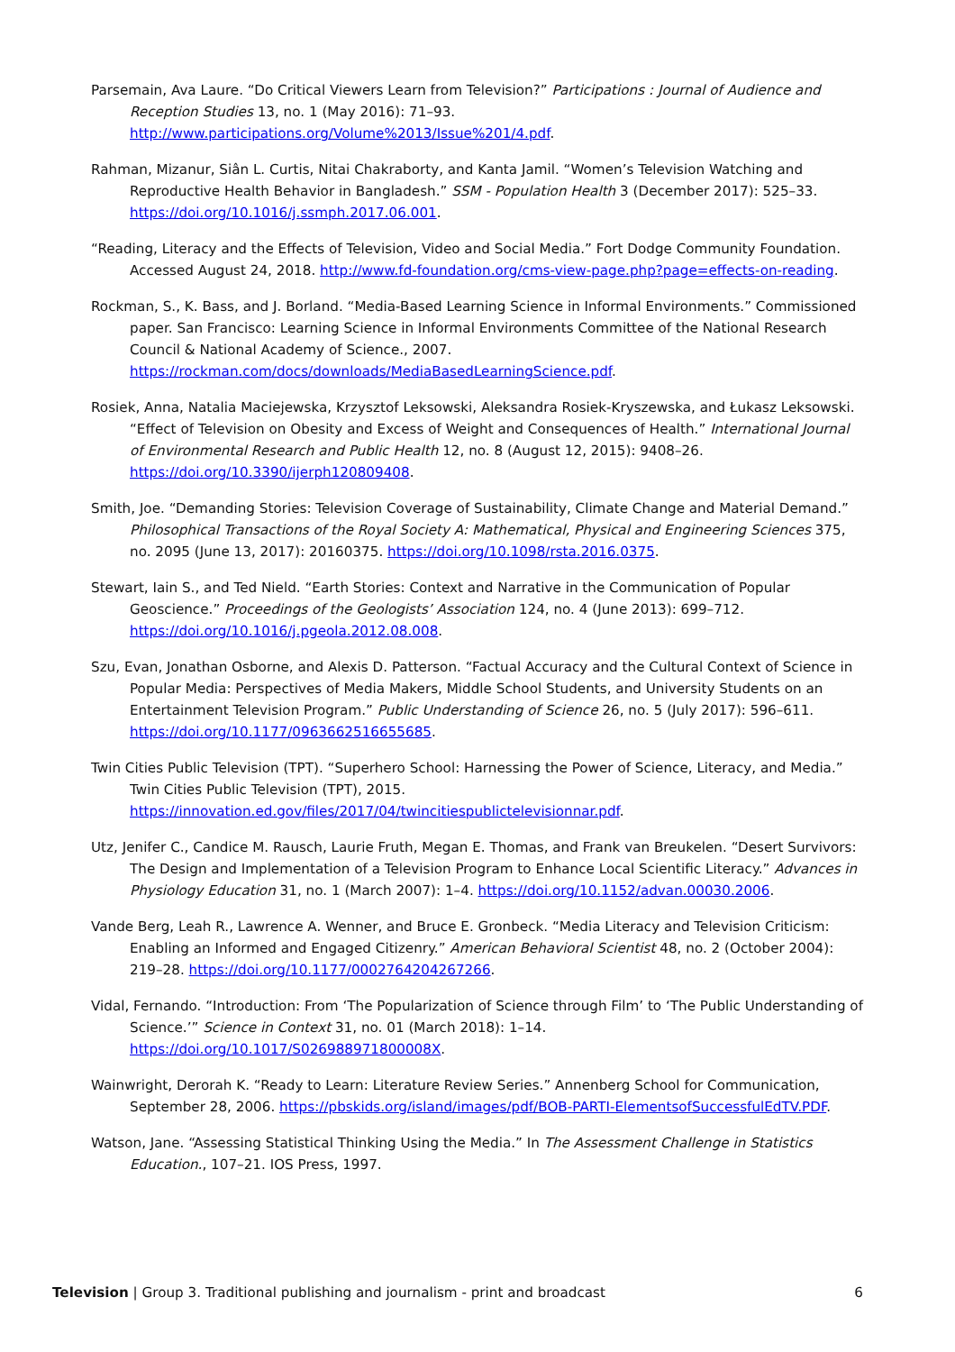Parsemain, Ava Laure. “Do Critical Viewers Learn from Television?” Participations : Journal of Audience and Reception Studies 13, no. 1 (May 2016): 71–93. http://www.participations.org/Volume%2013/Issue%201/4.pdf.
Rahman, Mizanur, Siân L. Curtis, Nitai Chakraborty, and Kanta Jamil. “Women’s Television Watching and Reproductive Health Behavior in Bangladesh.” SSM - Population Health 3 (December 2017): 525–33. https://doi.org/10.1016/j.ssmph.2017.06.001.
“Reading, Literacy and the Effects of Television, Video and Social Media.” Fort Dodge Community Foundation. Accessed August 24, 2018. http://www.fd-foundation.org/cms-view-page.php?page=effects-on-reading.
Rockman, S., K. Bass, and J. Borland. “Media-Based Learning Science in Informal Environments.” Commissioned paper. San Francisco: Learning Science in Informal Environments Committee of the National Research Council & National Academy of Science., 2007. https://rockman.com/docs/downloads/MediaBasedLearningScience.pdf.
Rosiek, Anna, Natalia Maciejewska, Krzysztof Leksowski, Aleksandra Rosiek-Kryszewska, and Łukasz Leksowski. “Effect of Television on Obesity and Excess of Weight and Consequences of Health.” International Journal of Environmental Research and Public Health 12, no. 8 (August 12, 2015): 9408–26. https://doi.org/10.3390/ijerph120809408.
Smith, Joe. “Demanding Stories: Television Coverage of Sustainability, Climate Change and Material Demand.” Philosophical Transactions of the Royal Society A: Mathematical, Physical and Engineering Sciences 375, no. 2095 (June 13, 2017): 20160375. https://doi.org/10.1098/rsta.2016.0375.
Stewart, Iain S., and Ted Nield. “Earth Stories: Context and Narrative in the Communication of Popular Geoscience.” Proceedings of the Geologists’ Association 124, no. 4 (June 2013): 699–712. https://doi.org/10.1016/j.pgeola.2012.08.008.
Szu, Evan, Jonathan Osborne, and Alexis D. Patterson. “Factual Accuracy and the Cultural Context of Science in Popular Media: Perspectives of Media Makers, Middle School Students, and University Students on an Entertainment Television Program.” Public Understanding of Science 26, no. 5 (July 2017): 596–611. https://doi.org/10.1177/0963662516655685.
Twin Cities Public Television (TPT). “Superhero School: Harnessing the Power of Science, Literacy, and Media.” Twin Cities Public Television (TPT), 2015. https://innovation.ed.gov/files/2017/04/twincitiespublictelevisionnar.pdf.
Utz, Jenifer C., Candice M. Rausch, Laurie Fruth, Megan E. Thomas, and Frank van Breukelen. “Desert Survivors: The Design and Implementation of a Television Program to Enhance Local Scientific Literacy.” Advances in Physiology Education 31, no. 1 (March 2007): 1–4. https://doi.org/10.1152/advan.00030.2006.
Vande Berg, Leah R., Lawrence A. Wenner, and Bruce E. Gronbeck. “Media Literacy and Television Criticism: Enabling an Informed and Engaged Citizenry.” American Behavioral Scientist 48, no. 2 (October 2004): 219–28. https://doi.org/10.1177/0002764204267266.
Vidal, Fernando. “Introduction: From ‘The Popularization of Science through Film’ to ‘The Public Understanding of Science.’” Science in Context 31, no. 01 (March 2018): 1–14. https://doi.org/10.1017/S026988971800008X.
Wainwright, Derorah K. “Ready to Learn: Literature Review Series.” Annenberg School for Communication, September 28, 2006. https://pbskids.org/island/images/pdf/BOB-PARTI-ElementsofSuccessfulEdTV.PDF.
Watson, Jane. “Assessing Statistical Thinking Using the Media.” In The Assessment Challenge in Statistics Education., 107–21. IOS Press, 1997.
Television | Group 3. Traditional publishing and journalism - print and broadcast 6